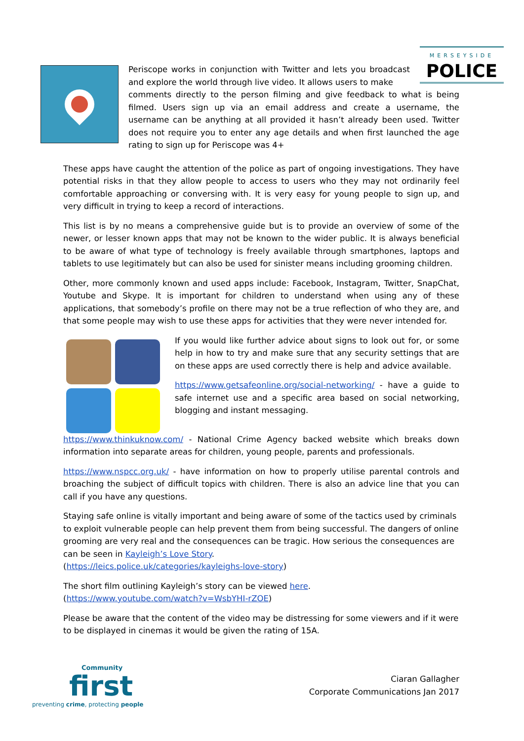MERSEYSIDE
POLICE
Periscope works in conjunction with Twitter and lets you broadcast and explore the world through live video. It allows users to make
comments directly to the person filming and give feedback to what is being filmed. Users sign up via an email address and create a username, the username can be anything at all provided it hasn’t already been used. Twitter does not require you to enter any age details and when first launched the age rating to sign up for Periscope was 4+
These apps have caught the attention of the police as part of ongoing investigations. They have potential risks in that they allow people to access to users who they may not ordinarily feel comfortable approaching or conversing with. It is very easy for young people to sign up, and very difficult in trying to keep a record of interactions.
This list is by no means a comprehensive guide but is to provide an overview of some of the newer, or lesser known apps that may not be known to the wider public. It is always beneficial to be aware of what type of technology is freely available through smartphones, laptops and tablets to use legitimately but can also be used for sinister means including grooming children.
Other, more commonly known and used apps include: Facebook, Instagram, Twitter, SnapChat, Youtube and Skype. It is important for children to understand when using any of these applications, that somebody’s profile on there may not be a true reflection of who they are, and that some people may wish to use these apps for activities that they were never intended for.
If you would like further advice about signs to look out for, or some help in how to try and make sure that any security settings that are on these apps are used correctly there is help and advice available.
https://www.getsafeonline.org/social-networking/ - have a guide to safe internet use and a specific area based on social networking, blogging and instant messaging.
https://www.thinkuknow.com/ - National Crime Agency backed website which breaks down information into separate areas for children, young people, parents and professionals.
https://www.nspcc.org.uk/ - have information on how to properly utilise parental controls and broaching the subject of difficult topics with children. There is also an advice line that you can call if you have any questions.
Staying safe online is vitally important and being aware of some of the tactics used by criminals to exploit vulnerable people can help prevent them from being successful. The dangers of online grooming are very real and the consequences can be tragic. How serious the consequences are can be seen in Kayleigh’s Love Story.
(https://leics.police.uk/categories/kayleighs-love-story)
The short film outlining Kayleigh’s story can be viewed here.
(https://www.youtube.com/watch?v=WsbYHI-rZOE)
Please be aware that the content of the video may be distressing for some viewers and if it were to be displayed in cinemas it would be given the rating of 15A.
Community
first
preventing crime, protecting people
Ciaran Gallagher
Corporate Communications Jan 2017